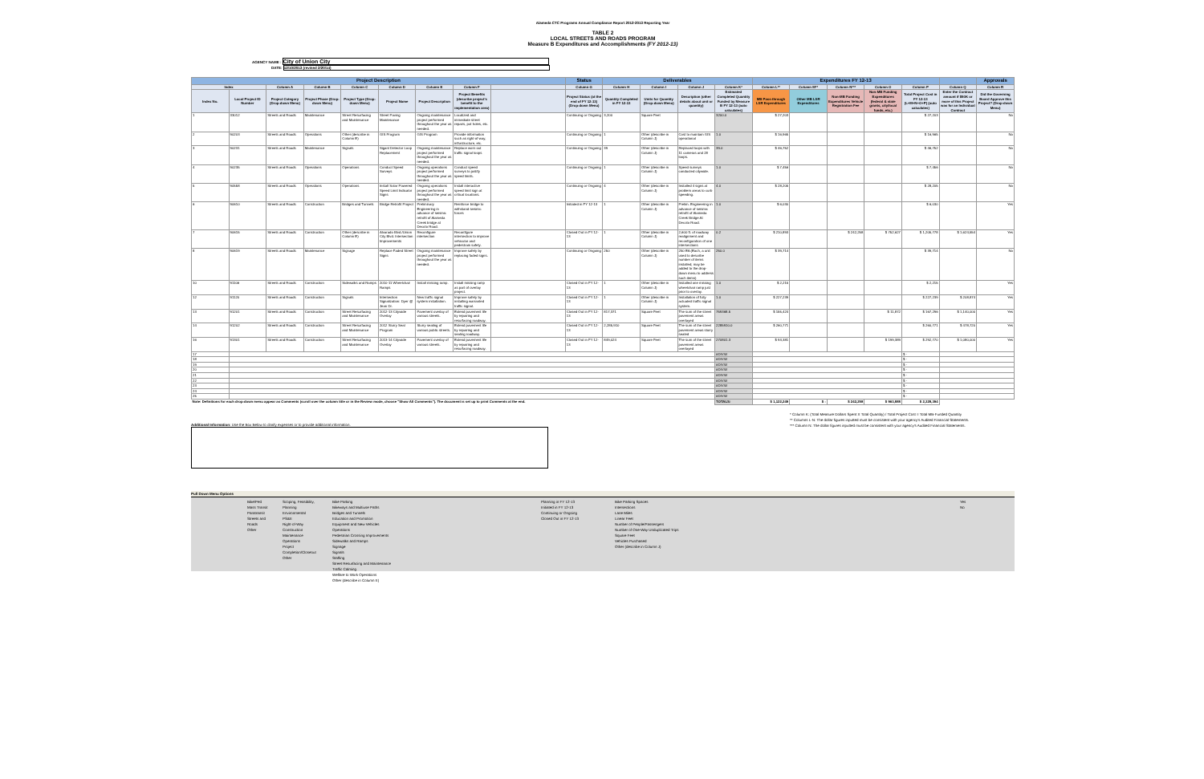Alameda CTC Programs Annual Compliance Report 2012-2013 Reporting Year
TABLE 2
LOCAL STREETS AND ROADS PROGRAM
Measure B Expenditures and Accomplishments (FY 2012-13)
AGENCY NAME : City of Union City
DATE: 12/10/2013 (revised 2/20/14)
| Project Description | | | | | | | | | Status | Deliverables | | | | Expenditures FY 12-13 | | | | | | Approvals |
| --- | --- | --- | --- | --- | --- | --- | --- | --- | --- | --- | --- | --- | --- | --- | --- | --- | --- | --- | --- | --- |
| Index | | Column A | Column B | Column C | Column D | Column E | Column F | | Column G | Column H | Column I | Column J | Column K* | Column L** | Column M** | Column N*** | Column O | Column P | Column Q | Column R |
| Index No. | Local Project ID Number | Project Category (Drop-down Menu) | Project Phase (Drop-down Menu) | Project Type (Drop-down Menu) | Project Name | Project Description | Project Benefits (describe project's benefit to the implementation area) | | Project Status (at the end of FY 12-13) (Drop-down Menu) | Quantity Completed in FY 12-13 | Units for Quantity (Drop-down Menu) | Description (other details about unit or quantity) | Estimated Completed Quantity Funded by Measure B FY 12-13 (auto calculates) | MB Pass-through LSR Expenditures | Other MB LSR Expenditures | Non-MB Funding Expenditures Vehicle Registration Fee | Non-MB Funding Expenditures (federal & state grants, city/local funds, etc.) | Total Project Cost in FY 12-13 (L+M+N+O+P) (auto calculates) | Enter the Contract amount if $50K or more of this Project was for an Individual Contract | Did the Governing Board Approve this Project? (Drop-down Menu) |
| 1 | 33012 | Streets and Roads | Maintenance | Street Resurfacing and Maintenance | Street Paving Maintenance | Ongoing maintenance project performed throughout the year as needed. | Localized and immediate street repairs, pot holes, etc. | | Continuing or Ongoing | 3,200 | Square Feet | | 3200.0 | $ 27,203 | | | | $ 27,203 | | No |
| 2 | 90203 | Streets and Roads | Operations | Other (describe in Column E) | GIS Program | GIS Program | Provide information such as right-of-way, infrastructure, etc. | | Continuing or Ongoing | 1 | Other (describe in Column J) | Cost to maintain GIS operational | 1.0 | $ 16,965 | | | | $ 16,965 | | No |
| 3 | 90231 | Streets and Roads | Maintenance | Signals | Siganl Detector Loop Replacement | Ongoing maintenance project performed throughout the year as needed. | Replace worn out traffic signal loops | | Continuing or Ongoing | 39 | Other (describe in Column J) | Replaced loops with 11 cameras and 28 loops. | 39.0 | $ 46,752 | | | | $ 46,752 | | No |
| 4 | 90235 | Streets and Roads | Operations | Operations | Conduct Speed Surveys | Ongoing operations project performed throughout the year as needed. | Conduct speed surveys to justify speed limits. | | Continuing or Ongoing | 1 | Other (describe in Column J) | Speed surveys conducted citywide. | 1.0 | $ 7,456 | | | | $ 7,456 | | No |
| 5 | 90558 | Streets and Roads | Operations | Operations | Install Solar Powered Speed Limit Indicator Signs | Ongoing operations project performed throughout the year as needed. | Install interactive speed limit sign at critical locations. | | Continuing or Ongoing | 4 | Other (describe in Column J) | Installed 4 signs at problem areas to curb speeding. | 4.0 | $ 28,205 | | | | $ 28,205 | | No |
| 6 | 90610 | Streets and Roads | Construction | Bridges and Tunnels | Bridge Retrofit Project | Preliminary Engineering in advance of seismic retrofit of Alameda Creek bridge at Decoto Road. | Reinforce bridge to withstand seismic forces | | Initiated in FY 12-13 | 1 | Other (describe in Column J) | Prelim. Engineering in advance of seismic retrofit of Alameda Creek Bridge At Decoto Road. | 1.0 | $ 6,030 | | | | $ 6,030 | | Yes |
| 7 | 90615 | Streets and Roads | Construction | Other (describe in Column E) | Alvarado Blvd./Union City Blvd. Intersection Improvements | Reconfigure intersection | Reconfigure intersection to improve vehicular and pedestrain safety. | | Closed Out in FY 12-13 | 1 | Other (describe in Column J) | 2,600 ft. of roadway realignment and reconfiguration of one intersections | 0.2 | $ 210,893 | | $ 242,258 | $ 752,627 | $ 1,205,778 | $ 1,624,554 | Yes |
| 8 | 90619 | Streets and Roads | Maintenance | Signage | Replace Faded Street Signs | Ongoing maintenance project performed throughout the year as needed. | Improve safety by replacing faded signs. | | Continuing or Ongoing | 250 | Other (describe in Column J) | 250 EA (Each, a unit used to describe number of items installed, may be added to the drop-down menu to address such items) | 250.0 | $ 39,714 | | | | $ 39,714 | | No |
| 10 | 91106 | Streets and Roads | Construction | Sidewalks and Ramps | 2010-11 Wheelchair Ramps | Install missing ramp. | Install missing ramp as part of overlay project. | | Closed Out in FY 12-13 | 1 | Other (describe in Column J) | Installed one missing wheelchair ramp just prior to overlay. | 1.0 | $ 2,215 | | | | $ 2,215 | | Yes |
| 12 | 91120 | Streets and Roads | Construction | Signals | Intersection Signalization: Dyer @ Jean Dr. | New traffic signal system installation. | Improve safety by installing warranted traffic signal. | | Closed Out in FY 12-13 | 1 | Other (describe in Column J) | Installation of fully actuated traffic signal system. | 1.0 | $ 227,239 | | | | $ 227,239 | $ 208,874 | Yes |
| 13 | 91201 | Streets and Roads | Construction | Street Resurfacing and Maintenance | 2012-13 Citywide Overlay | Pavement overlay of various streets. | Extend pavement life by repairing and resurfacing roadway. | | Closed Out in FY 12-13 | 817,371 | Square Feet | The sum of the street pavement areas overlayed | 759368.5 | $ 155,424 | | | $ 11,872 | $ 167,296 | $ 1,140,000 | Yes |
| 14 | 91202 | Streets and Roads | Construction | Street Resurfacing and Maintenance | 2012 Slurry Seal Program | Slurry sealing of various public streets. | Extend pavement life by repairing and sealing roadway. | | Closed Out in FY 12-13 | 2,285,910 | Square Feet | The sum of the street pavement areas slurry sealed | 2285910.0 | $ 260,771 | | | | $ 260,771 | $ 478,720 | Yes |
| 16 | 91301 | Streets and Roads | Construction | Street Resurfacing and Maintenance | 2013-14 Citywide Overlay | Pavement overlay of various streets. | Extend pavement life by repairing and resurfacing roadway. | | Closed Out in FY 12-13 | 849,024 | Square Feet | The sum of the street pavement areas overlayed | 270801.3 | $ 93,381 | | | $ 199,389 | $ 292,770 | $ 1,080,000 | Yes |
| 17 | | | | | | | | | | | | | #DIV/0! | | | | | $ - | | |
| 18 | | | | | | | | | | | | | #DIV/0! | | | | | $ - | | |
| 19 | | | | | | | | | | | | | #DIV/0! | | | | | $ - | | |
| 20 | | | | | | | | | | | | | #DIV/0! | | | | | $ - | | |
| 21 | | | | | | | | | | | | | #DIV/0! | | | | | $ - | | |
| 22 | | | | | | | | | | | | | #DIV/0! | | | | | $ - | | |
| 23 | | | | | | | | | | | | | #DIV/0! | | | | | $ - | | |
| 24 | | | | | | | | | | | | | #DIV/0! | | | | | $ - | | |
| 25 | | | | | | | | | | | | | #DIV/0! | | | | | $ - | | |
| Note: Definitions for each drop-down menu appear as Comments (scroll over the column title or in the Review mode, choose "Show All Comments"). The document is set up to print Comments at the end. | | | | | | | | | | | | | TOTALS: | $ 1,122,249 | $ - | $ 242,258 | $ 963,888 | $ 2,328,394 | | |
Additional Information: Use the Box Below to clarify expenses or to provide additional information.
* Column K: (Total Measure Dollars Spent X Total Quantity) / Total Project Cost = Total MB-Funded Quantity
** Columns L-N: The dollar figures inputted must be consistent with your agency's Audited Financial Statements.
*** Column N: The dollar figures inputted must be consistent with your agency's Audited Financial Statements.
Pull Down Menu Options
Bike/Ped
Mass Transit
Paratransit
Streets and Roads
Other
Scoping, Feasibility, Planning
Environmental
PS&E
Right-of-Way
Construction
Maintenance
Operations
Project Completion/Closeout
Other
Bike Parking
Bikeways and Multiuse Paths
Bridges and Tunnels
Education and Promotion
Equipment and New Vehicles
Operations
Pedestrian Crossing Improvements
Sidewalks and Ramps
Signage
Signals
Staffing
Street Resurfacing and Maintenance
Traffic Calming
Welfare to Work Operations
Other (describe in Column E)
Planning in FY 12-13
Initiated in FY 12-13
Continuing or Ongoing
Closed Out in FY 12-13
Bike Parking Spaces
Intersections
Lane Miles
Linear Feet
Number of People/Passengers
Number of One-Way Unduplicated Trips
Square Feet
Vehicles Purchased
Other (describe in Column J)
Yes
No